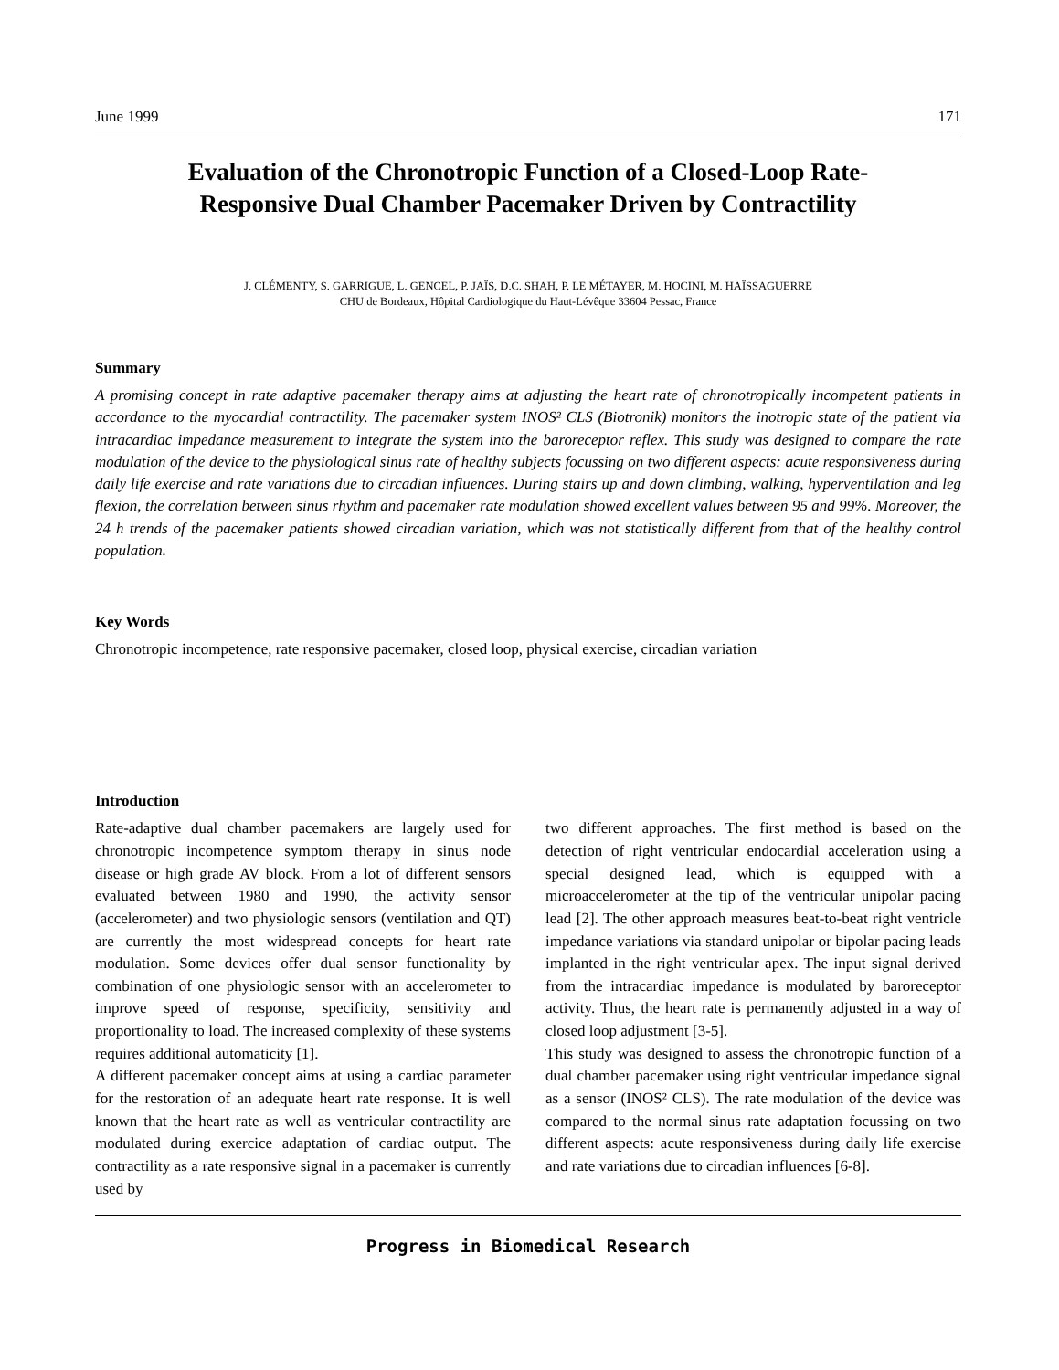June 1999 171
Evaluation of the Chronotropic Function of a Closed-Loop Rate-
Responsive Dual Chamber Pacemaker Driven by Contractility
J. CLÉMENTY, S. GARRIGUE, L. GENCEL, P. JAÏS, D.C. SHAH, P. LE MÉTAYER, M. HOCINI, M. HAÏSSAGUERRE
CHU de Bordeaux, Hôpital Cardiologique du Haut-Lévêque 33604 Pessac, France
Summary
A promising concept in rate adaptive pacemaker therapy aims at adjusting the heart rate of chronotropically incompetent patients in accordance to the myocardial contractility. The pacemaker system INOS² CLS (Biotronik) monitors the inotropic state of the patient via intracardiac impedance measurement to integrate the system into the baroreceptor reflex. This study was designed to compare the rate modulation of the device to the physiological sinus rate of healthy subjects focussing on two different aspects: acute responsiveness during daily life exercise and rate variations due to circadian influences. During stairs up and down climbing, walking, hyperventilation and leg flexion, the correlation between sinus rhythm and pacemaker rate modulation showed excellent values between 95 and 99%. Moreover, the 24 h trends of the pacemaker patients showed circadian variation, which was not statistically different from that of the healthy control population.
Key Words
Chronotropic incompetence, rate responsive pacemaker, closed loop, physical exercise, circadian variation
Introduction
Rate-adaptive dual chamber pacemakers are largely used for chronotropic incompetence symptom therapy in sinus node disease or high grade AV block. From a lot of different sensors evaluated between 1980 and 1990, the activity sensor (accelerometer) and two physiologic sensors (ventilation and QT) are currently the most widespread concepts for heart rate modulation. Some devices offer dual sensor functionality by combination of one physiologic sensor with an accelerometer to improve speed of response, specificity, sensitivity and proportionality to load. The increased complexity of these systems requires additional automaticity [1].
A different pacemaker concept aims at using a cardiac parameter for the restoration of an adequate heart rate response. It is well known that the heart rate as well as ventricular contractility are modulated during exercice adaptation of cardiac output. The contractility as a rate responsive signal in a pacemaker is currently used by
two different approaches. The first method is based on the detection of right ventricular endocardial acceleration using a special designed lead, which is equipped with a microaccelerometer at the tip of the ventricular unipolar pacing lead [2]. The other approach measures beat-to-beat right ventricle impedance variations via standard unipolar or bipolar pacing leads implanted in the right ventricular apex. The input signal derived from the intracardiac impedance is modulated by baroreceptor activity. Thus, the heart rate is permanently adjusted in a way of closed loop adjustment [3-5].
This study was designed to assess the chronotropic function of a dual chamber pacemaker using right ventricular impedance signal as a sensor (INOS² CLS). The rate modulation of the device was compared to the normal sinus rate adaptation focussing on two different aspects: acute responsiveness during daily life exercise and rate variations due to circadian influences [6-8].
Progress in Biomedical Research